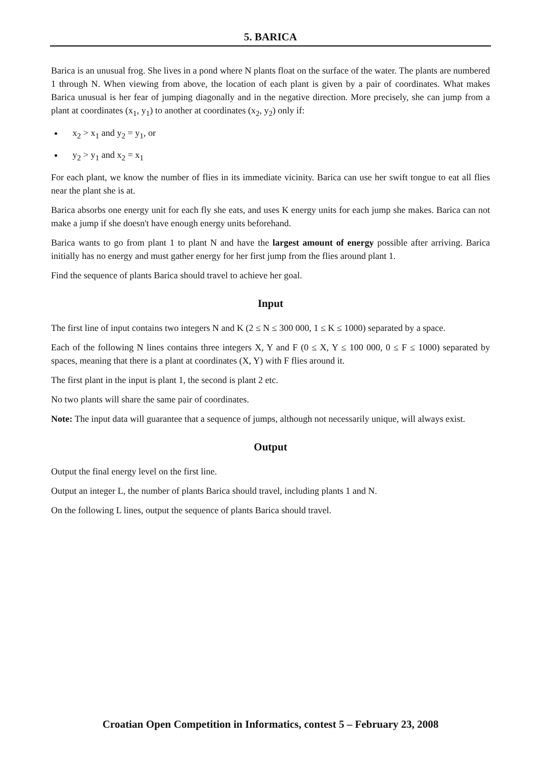5. BARICA
Barica is an unusual frog. She lives in a pond where N plants float on the surface of the water. The plants are numbered 1 through N. When viewing from above, the location of each plant is given by a pair of coordinates. What makes Barica unusual is her fear of jumping diagonally and in the negative direction. More precisely, she can jump from a plant at coordinates (x<sub>1</sub>, y<sub>1</sub>) to another at coordinates (x<sub>2</sub>, y<sub>2</sub>) only if:
x<sub>2</sub> > x<sub>1</sub> and y<sub>2</sub> = y<sub>1</sub>, or
y<sub>2</sub> > y<sub>1</sub> and x<sub>2</sub> = x<sub>1</sub>
For each plant, we know the number of flies in its immediate vicinity. Barica can use her swift tongue to eat all flies near the plant she is at.
Barica absorbs one energy unit for each fly she eats, and uses K energy units for each jump she makes. Barica can not make a jump if she doesn't have enough energy units beforehand.
Barica wants to go from plant 1 to plant N and have the largest amount of energy possible after arriving. Barica initially has no energy and must gather energy for her first jump from the flies around plant 1.
Find the sequence of plants Barica should travel to achieve her goal.
Input
The first line of input contains two integers N and K (2 ≤ N ≤ 300 000, 1 ≤ K ≤ 1000) separated by a space.
Each of the following N lines contains three integers X, Y and F (0 ≤ X, Y ≤ 100 000, 0 ≤ F ≤ 1000) separated by spaces, meaning that there is a plant at coordinates (X, Y) with F flies around it.
The first plant in the input is plant 1, the second is plant 2 etc.
No two plants will share the same pair of coordinates.
Note: The input data will guarantee that a sequence of jumps, although not necessarily unique, will always exist.
Output
Output the final energy level on the first line.
Output an integer L, the number of plants Barica should travel, including plants 1 and N.
On the following L lines, output the sequence of plants Barica should travel.
Croatian Open Competition in Informatics, contest 5 – February 23, 2008